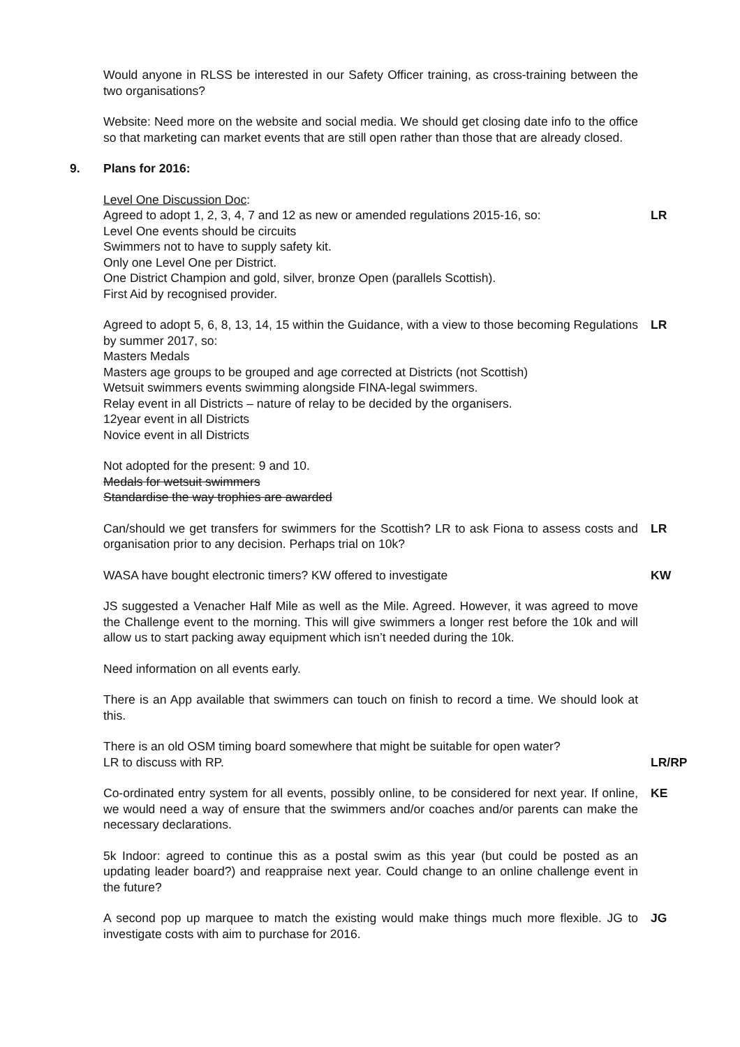Would anyone in RLSS be interested in our Safety Officer training, as cross-training between the two organisations?
Website: Need more on the website and social media. We should get closing date info to the office so that marketing can market events that are still open rather than those that are already closed.
9. Plans for 2016:
Level One Discussion Doc:
Agreed to adopt 1, 2, 3, 4, 7 and 12 as new or amended regulations 2015-16, so:
Level One events should be circuits
Swimmers not to have to supply safety kit.
Only one Level One per District.
One District Champion and gold, silver, bronze Open (parallels Scottish).
First Aid by recognised provider.
LR
Agreed to adopt 5, 6, 8, 13, 14, 15 within the Guidance, with a view to those becoming Regulations by summer 2017, so:
Masters Medals
Masters age groups to be grouped and age corrected at Districts (not Scottish)
Wetsuit swimmers events swimming alongside FINA-legal swimmers.
Relay event in all Districts – nature of relay to be decided by the organisers.
12year event in all Districts
Novice event in all Districts
LR
Not adopted for the present: 9 and 10.
Medals for wetsuit swimmers
Standardise the way trophies are awarded
Can/should we get transfers for swimmers for the Scottish? LR to ask Fiona to assess costs and organisation prior to any decision. Perhaps trial on 10k?
LR
WASA have bought electronic timers? KW offered to investigate KW
JS suggested a Venacher Half Mile as well as the Mile. Agreed. However, it was agreed to move the Challenge event to the morning. This will give swimmers a longer rest before the 10k and will allow us to start packing away equipment which isn’t needed during the 10k.
Need information on all events early.
There is an App available that swimmers can touch on finish to record a time. We should look at this.
There is an old OSM timing board somewhere that might be suitable for open water?
LR to discuss with RP.
LR/RP
Co-ordinated entry system for all events, possibly online, to be considered for next year. If online, we would need a way of ensure that the swimmers and/or coaches and/or parents can make the necessary declarations.
KE
5k Indoor: agreed to continue this as a postal swim as this year (but could be posted as an updating leader board?) and reappraise next year. Could change to an online challenge event in the future?
A second pop up marquee to match the existing would make things much more flexible. JG to investigate costs with aim to purchase for 2016.
JG